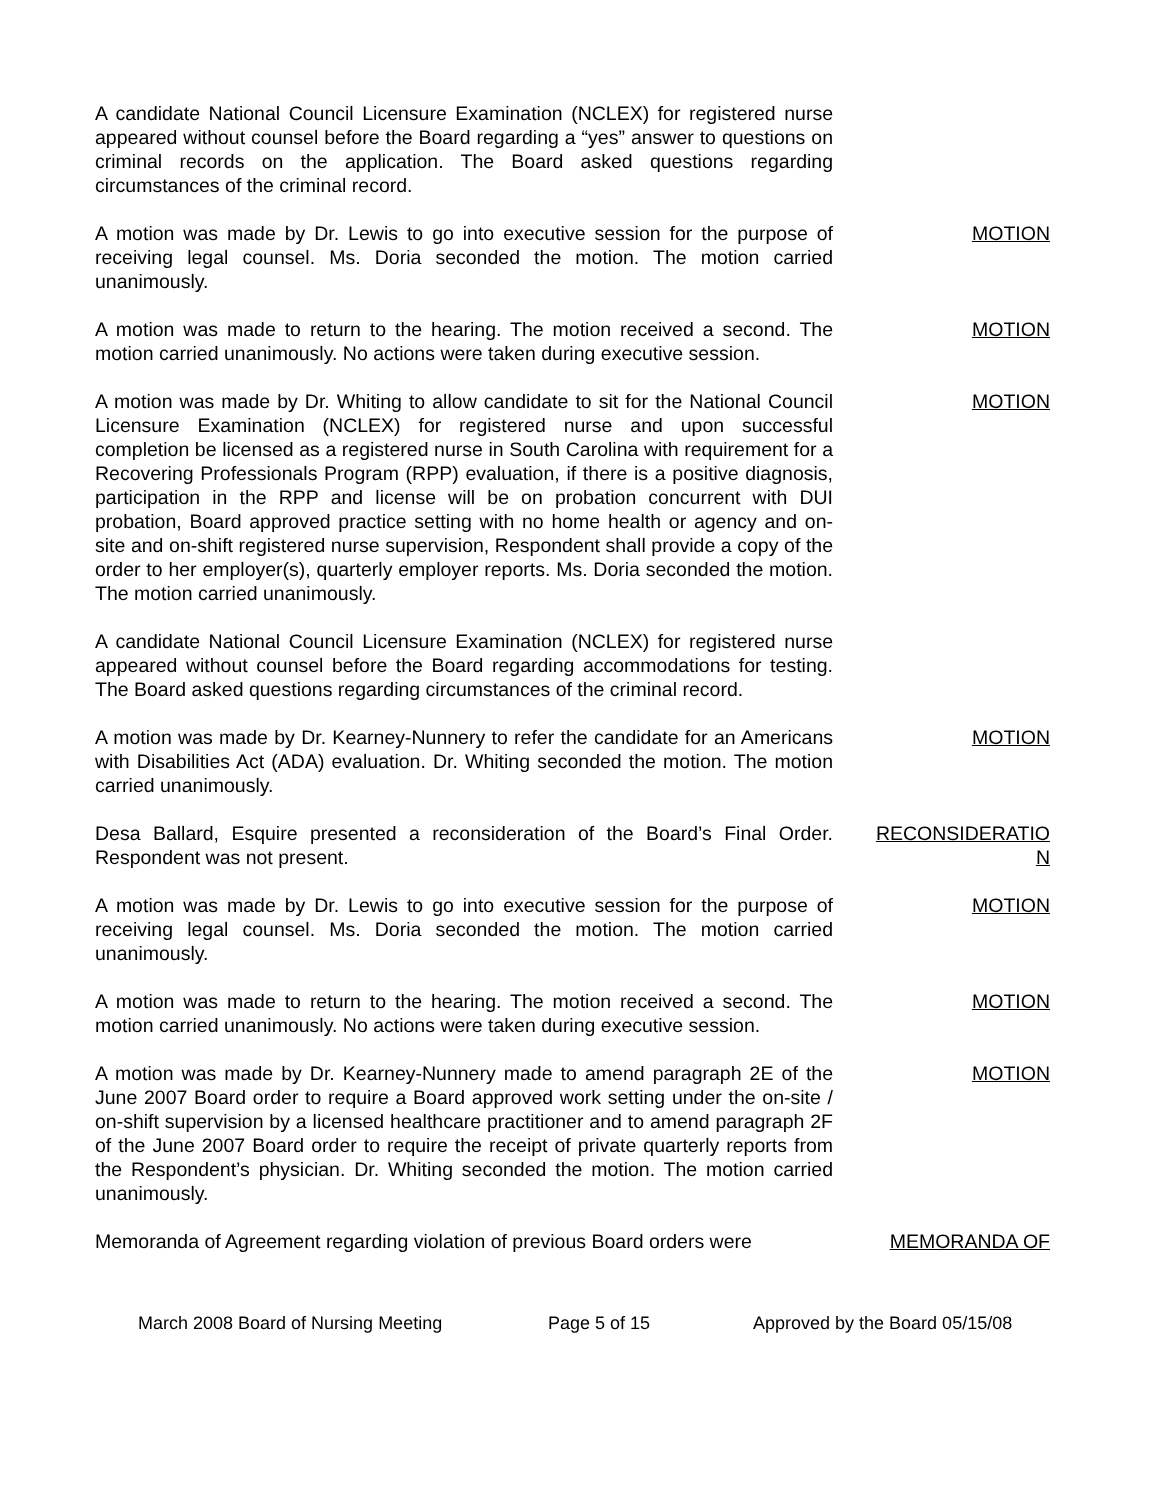A candidate National Council Licensure Examination (NCLEX) for registered nurse appeared without counsel before the Board regarding a “yes” answer to questions on criminal records on the application. The Board asked questions regarding circumstances of the criminal record.
A motion was made by Dr. Lewis to go into executive session for the purpose of receiving legal counsel. Ms. Doria seconded the motion. The motion carried unanimously.
MOTION
A motion was made to return to the hearing. The motion received a second. The motion carried unanimously. No actions were taken during executive session.
MOTION
A motion was made by Dr. Whiting to allow candidate to sit for the National Council Licensure Examination (NCLEX) for registered nurse and upon successful completion be licensed as a registered nurse in South Carolina with requirement for a Recovering Professionals Program (RPP) evaluation, if there is a positive diagnosis, participation in the RPP and license will be on probation concurrent with DUI probation, Board approved practice setting with no home health or agency and on-site and on-shift registered nurse supervision, Respondent shall provide a copy of the order to her employer(s), quarterly employer reports. Ms. Doria seconded the motion. The motion carried unanimously.
MOTION
A candidate National Council Licensure Examination (NCLEX) for registered nurse appeared without counsel before the Board regarding accommodations for testing. The Board asked questions regarding circumstances of the criminal record.
A motion was made by Dr. Kearney-Nunnery to refer the candidate for an Americans with Disabilities Act (ADA) evaluation. Dr. Whiting seconded the motion. The motion carried unanimously.
MOTION
Desa Ballard, Esquire presented a reconsideration of the Board’s Final Order. Respondent was not present.
RECONSIDERATIO
N
A motion was made by Dr. Lewis to go into executive session for the purpose of receiving legal counsel. Ms. Doria seconded the motion. The motion carried unanimously.
MOTION
A motion was made to return to the hearing. The motion received a second. The motion carried unanimously. No actions were taken during executive session.
MOTION
A motion was made by Dr. Kearney-Nunnery made to amend paragraph 2E of the June 2007 Board order to require a Board approved work setting under the on-site / on-shift supervision by a licensed healthcare practitioner and to amend paragraph 2F of the June 2007 Board order to require the receipt of private quarterly reports from the Respondent’s physician. Dr. Whiting seconded the motion. The motion carried unanimously.
MOTION
Memoranda of Agreement regarding violation of previous Board orders were
MEMORANDA OF
March 2008 Board of Nursing Meeting Page 5 of 15 Approved by the Board 05/15/08